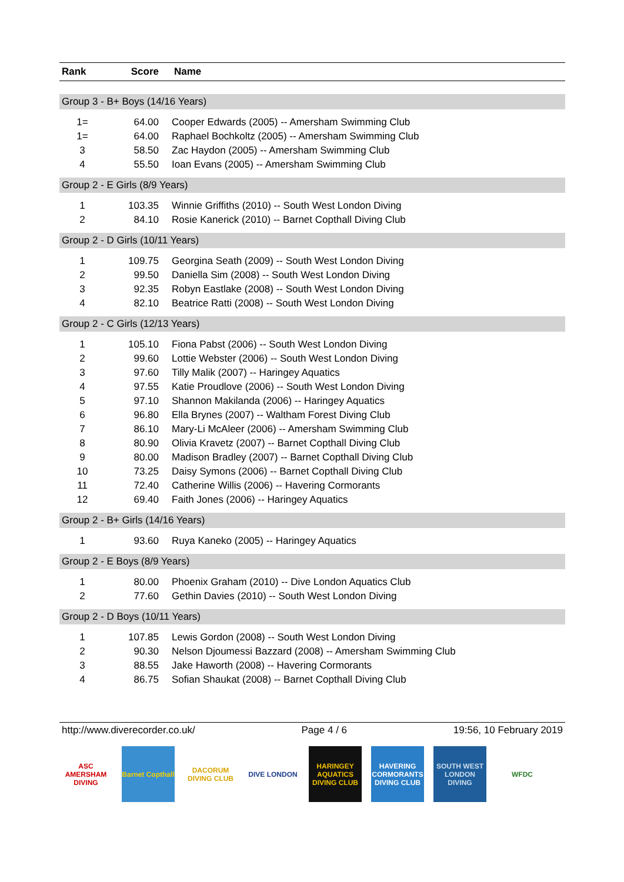| Rank | Score | Name |
| --- | --- | --- |
| Group 3 - B+ Boys (14/16 Years) | | |
| 1= | 64.00 | Cooper Edwards (2005) -- Amersham Swimming Club |
| 1= | 64.00 | Raphael Bochkoltz (2005) -- Amersham Swimming Club |
| 3 | 58.50 | Zac Haydon (2005) -- Amersham Swimming Club |
| 4 | 55.50 | Ioan Evans (2005) -- Amersham Swimming Club |
| Group 2 - E Girls (8/9 Years) | | |
| 1 | 103.35 | Winnie Griffiths (2010) -- South West London Diving |
| 2 | 84.10 | Rosie Kanerick (2010) -- Barnet Copthall Diving Club |
| Group 2 - D Girls (10/11 Years) | | |
| 1 | 109.75 | Georgina Seath (2009) -- South West London Diving |
| 2 | 99.50 | Daniella Sim (2008) -- South West London Diving |
| 3 | 92.35 | Robyn Eastlake (2008) -- South West London Diving |
| 4 | 82.10 | Beatrice Ratti (2008) -- South West London Diving |
| Group 2 - C Girls (12/13 Years) | | |
| 1 | 105.10 | Fiona Pabst (2006) -- South West London Diving |
| 2 | 99.60 | Lottie Webster (2006) -- South West London Diving |
| 3 | 97.60 | Tilly Malik (2007) -- Haringey Aquatics |
| 4 | 97.55 | Katie Proudlove (2006) -- South West London Diving |
| 5 | 97.10 | Shannon Makilanda (2006) -- Haringey Aquatics |
| 6 | 96.80 | Ella Brynes (2007) -- Waltham Forest Diving Club |
| 7 | 86.10 | Mary-Li McAleer (2006) -- Amersham Swimming Club |
| 8 | 80.90 | Olivia Kravetz (2007) -- Barnet Copthall Diving Club |
| 9 | 80.00 | Madison Bradley (2007) -- Barnet Copthall Diving Club |
| 10 | 73.25 | Daisy Symons (2006) -- Barnet Copthall Diving Club |
| 11 | 72.40 | Catherine Willis (2006) -- Havering Cormorants |
| 12 | 69.40 | Faith Jones (2006) -- Haringey Aquatics |
| Group 2 - B+ Girls (14/16 Years) | | |
| 1 | 93.60 | Ruya Kaneko (2005) -- Haringey Aquatics |
| Group 2 - E Boys (8/9 Years) | | |
| 1 | 80.00 | Phoenix Graham (2010) -- Dive London Aquatics Club |
| 2 | 77.60 | Gethin Davies (2010) -- South West London Diving |
| Group 2 - D Boys (10/11 Years) | | |
| 1 | 107.85 | Lewis Gordon (2008) -- South West London Diving |
| 2 | 90.30 | Nelson Djoumessi Bazzard (2008) -- Amersham Swimming Club |
| 3 | 88.55 | Jake Haworth (2008) -- Havering Cormorants |
| 4 | 86.75 | Sofian Shaukat (2008) -- Barnet Copthall Diving Club |
http://www.diverecorder.co.uk/ Page 4 / 6 19:56, 10 February 2019
ASC AMERSHAM DIVING
Barnet Copthall
DACORUM DIVING CLUB
DIVE LONDON HARINGEY AQUATICS DIVING CLUB
HAVERING CORMORANTS DIVING CLUB
SOUTH WEST LONDON DIVING
WFDC